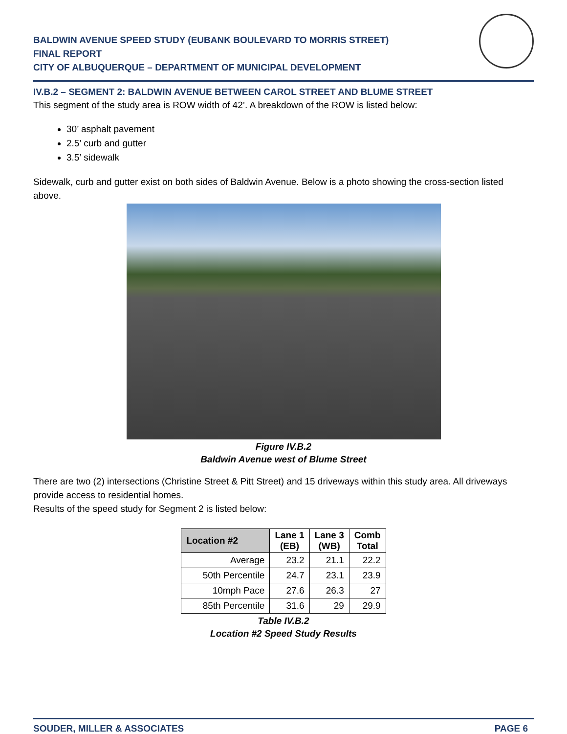BALDWIN AVENUE SPEED STUDY (EUBANK BOULEVARD TO MORRIS STREET)
FINAL REPORT
CITY OF ALBUQUERQUE – DEPARTMENT OF MUNICIPAL DEVELOPMENT
IV.B.2 – SEGMENT 2: BALDWIN AVENUE BETWEEN CAROL STREET AND BLUME STREET
This segment of the study area is ROW width of 42’. A breakdown of the ROW is listed below:
30’ asphalt pavement
2.5’ curb and gutter
3.5’ sidewalk
Sidewalk, curb and gutter exist on both sides of Baldwin Avenue. Below is a photo showing the cross-section listed above.
Figure IV.B.2
Baldwin Avenue west of Blume Street
There are two (2) intersections (Christine Street & Pitt Street) and 15 driveways within this study area. All driveways provide access to residential homes.
Results of the speed study for Segment 2 is listed below:
| Location #2 | Lane 1 (EB) | Lane 3 (WB) | Comb Total |
| --- | --- | --- | --- |
| Average | 23.2 | 21.1 | 22.2 |
| 50th Percentile | 24.7 | 23.1 | 23.9 |
| 10mph Pace | 27.6 | 26.3 | 27 |
| 85th Percentile | 31.6 | 29 | 29.9 |
Table IV.B.2
Location #2 Speed Study Results
SOUDER, MILLER & ASSOCIATES PAGE 6